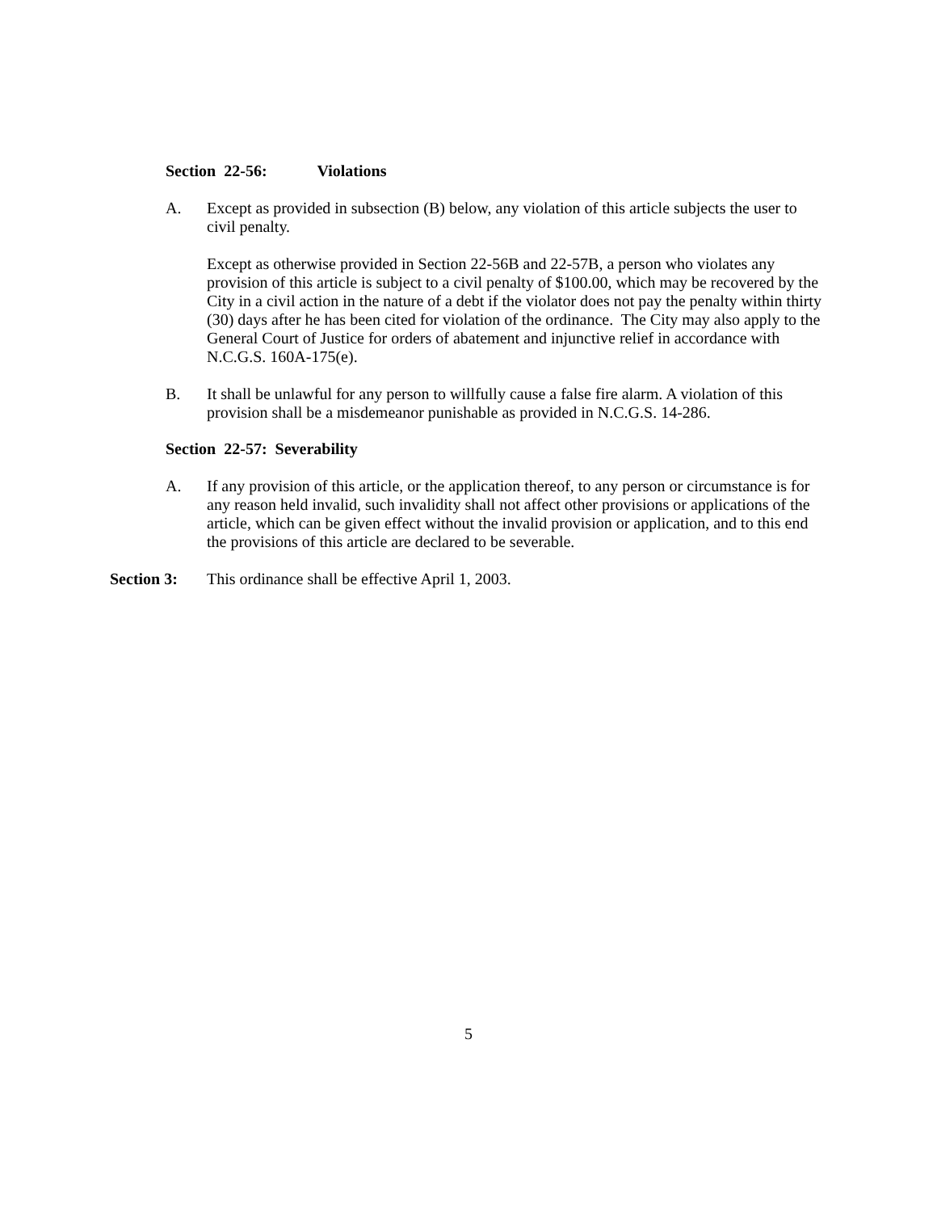Section 22-56: Violations
A. Except as provided in subsection (B) below, any violation of this article subjects the user to civil penalty.
Except as otherwise provided in Section 22-56B and 22-57B, a person who violates any provision of this article is subject to a civil penalty of $100.00, which may be recovered by the City in a civil action in the nature of a debt if the violator does not pay the penalty within thirty (30) days after he has been cited for violation of the ordinance. The City may also apply to the General Court of Justice for orders of abatement and injunctive relief in accordance with N.C.G.S. 160A-175(e).
B. It shall be unlawful for any person to willfully cause a false fire alarm. A violation of this provision shall be a misdemeanor punishable as provided in N.C.G.S. 14-286.
Section 22-57: Severability
A. If any provision of this article, or the application thereof, to any person or circumstance is for any reason held invalid, such invalidity shall not affect other provisions or applications of the article, which can be given effect without the invalid provision or application, and to this end the provisions of this article are declared to be severable.
Section 3: This ordinance shall be effective April 1, 2003.
5